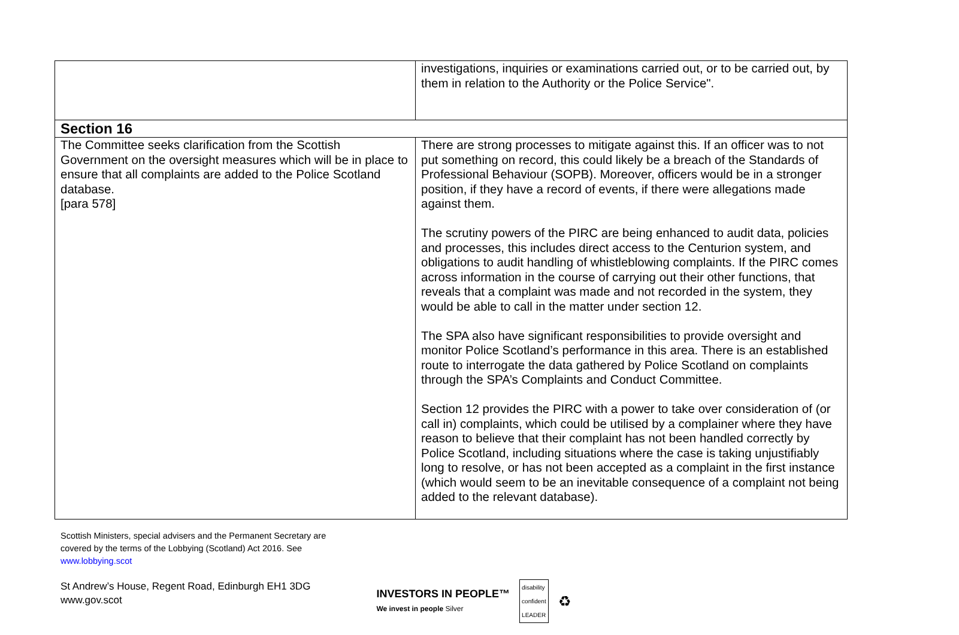| | investigations, inquiries or examinations carried out, or to be carried out, by them in relation to the Authority or the Police Service". |
| Section 16 | |
| The Committee seeks clarification from the Scottish Government on the oversight measures which will be in place to ensure that all complaints are added to the Police Scotland database. [para 578] | There are strong processes to mitigate against this. If an officer was to not put something on record, this could likely be a breach of the Standards of Professional Behaviour (SOPB). Moreover, officers would be in a stronger position, if they have a record of events, if there were allegations made against them. The scrutiny powers of the PIRC are being enhanced to audit data, policies and processes, this includes direct access to the Centurion system, and obligations to audit handling of whistleblowing complaints. If the PIRC comes across information in the course of carrying out their other functions, that reveals that a complaint was made and not recorded in the system, they would be able to call in the matter under section 12. The SPA also have significant responsibilities to provide oversight and monitor Police Scotland’s performance in this area. There is an established route to interrogate the data gathered by Police Scotland on complaints through the SPA’s Complaints and Conduct Committee. Section 12 provides the PIRC with a power to take over consideration of (or call in) complaints, which could be utilised by a complainer where they have reason to believe that their complaint has not been handled correctly by Police Scotland, including situations where the case is taking unjustifiably long to resolve, or has not been accepted as a complaint in the first instance (which would seem to be an inevitable consequence of a complaint not being added to the relevant database). |
Scottish Ministers, special advisers and the Permanent Secretary are
covered by the terms of the Lobbying (Scotland) Act 2016. See
www.lobbying.scot
St Andrew’s House, Regent Road, Edinburgh EH1 3DG
www.gov.scot
INVESTORS IN PEOPLE™
We invest in people Silver
disability
confident
LEADER
♻